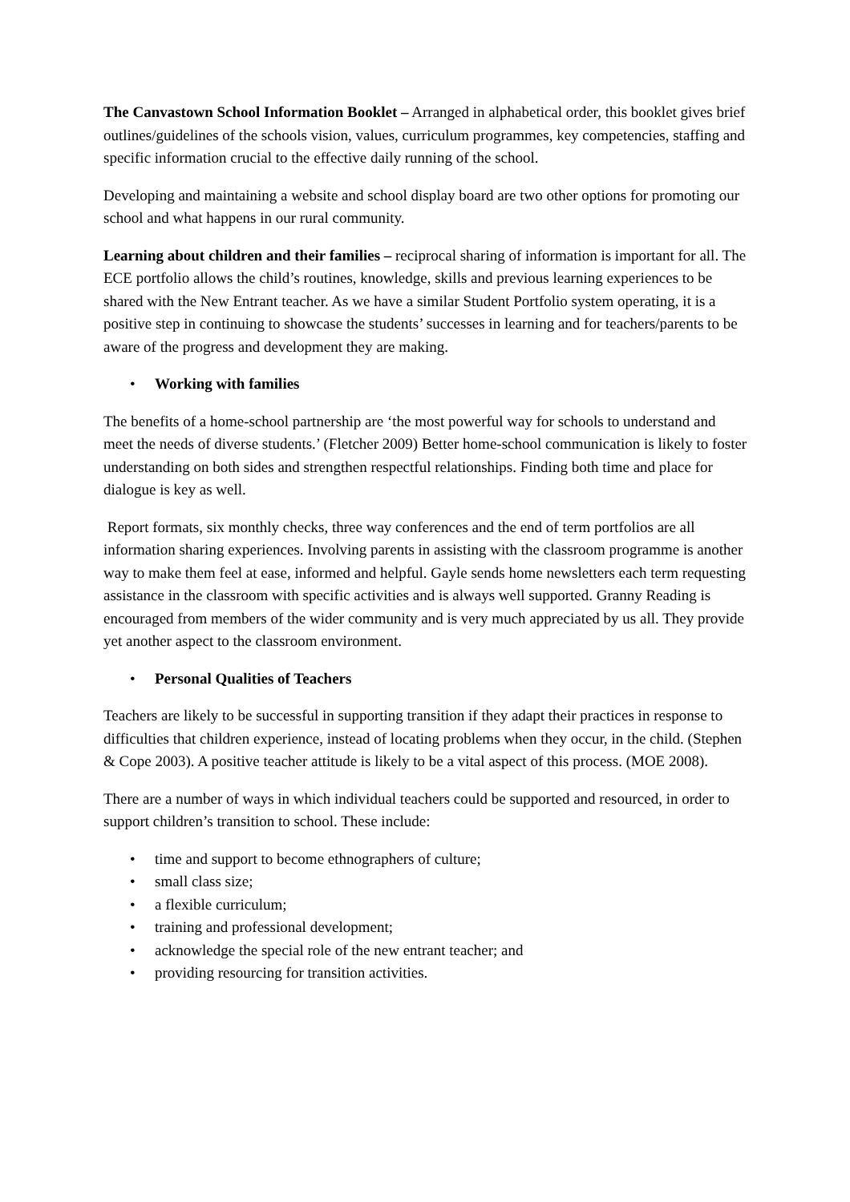The Canvastown School Information Booklet – Arranged in alphabetical order, this booklet gives brief outlines/guidelines of the schools vision, values, curriculum programmes, key competencies, staffing and specific information crucial to the effective daily running of the school.
Developing and maintaining a website and school display board are two other options for promoting our school and what happens in our rural community.
Learning about children and their families – reciprocal sharing of information is important for all. The ECE portfolio allows the child’s routines, knowledge, skills and previous learning experiences to be shared with the New Entrant teacher. As we have a similar Student Portfolio system operating, it is a positive step in continuing to showcase the students’ successes in learning and for teachers/parents to be aware of the progress and development they are making.
• Working with families
The benefits of a home-school partnership are ‘the most powerful way for schools to understand and meet the needs of diverse students.’ (Fletcher 2009) Better home-school communication is likely to foster understanding on both sides and strengthen respectful relationships. Finding both time and place for dialogue is key as well.
Report formats, six monthly checks, three way conferences and the end of term portfolios are all information sharing experiences. Involving parents in assisting with the classroom programme is another way to make them feel at ease, informed and helpful. Gayle sends home newsletters each term requesting assistance in the classroom with specific activities and is always well supported. Granny Reading is encouraged from members of the wider community and is very much appreciated by us all. They provide yet another aspect to the classroom environment.
• Personal Qualities of Teachers
Teachers are likely to be successful in supporting transition if they adapt their practices in response to difficulties that children experience, instead of locating problems when they occur, in the child. (Stephen & Cope 2003). A positive teacher attitude is likely to be a vital aspect of this process. (MOE 2008).
There are a number of ways in which individual teachers could be supported and resourced, in order to support children’s transition to school. These include:
• time and support to become ethnographers of culture;
• small class size;
• a flexible curriculum;
• training and professional development;
• acknowledge the special role of the new entrant teacher; and
• providing resourcing for transition activities.